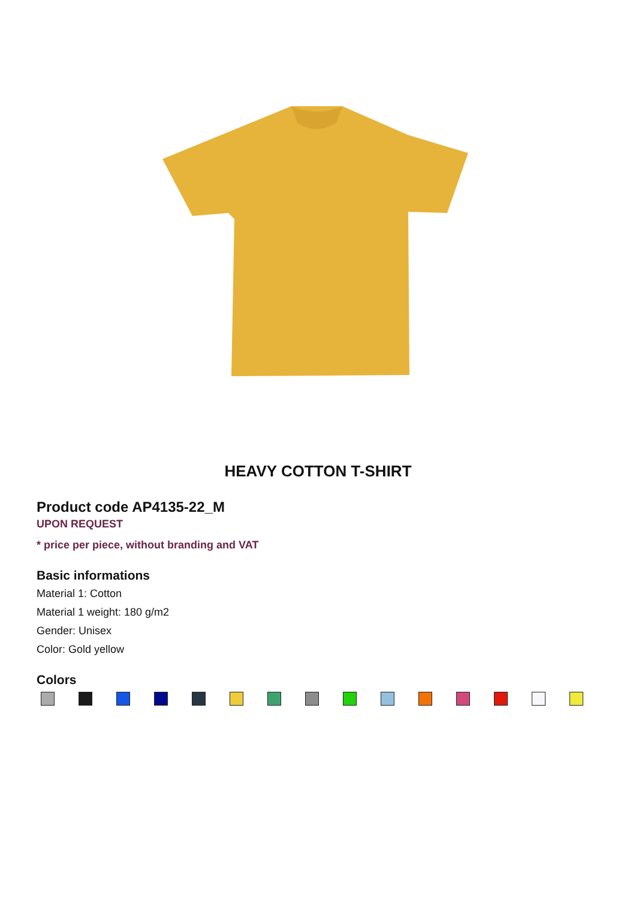HEAVY COTTON T-SHIRT
Product code AP4135-22_M
UPON REQUEST
* price per piece, without branding and VAT
Basic informations
Material 1: Cotton
Material 1 weight: 180 g/m2
Gender: Unisex
Color: Gold yellow
Colors